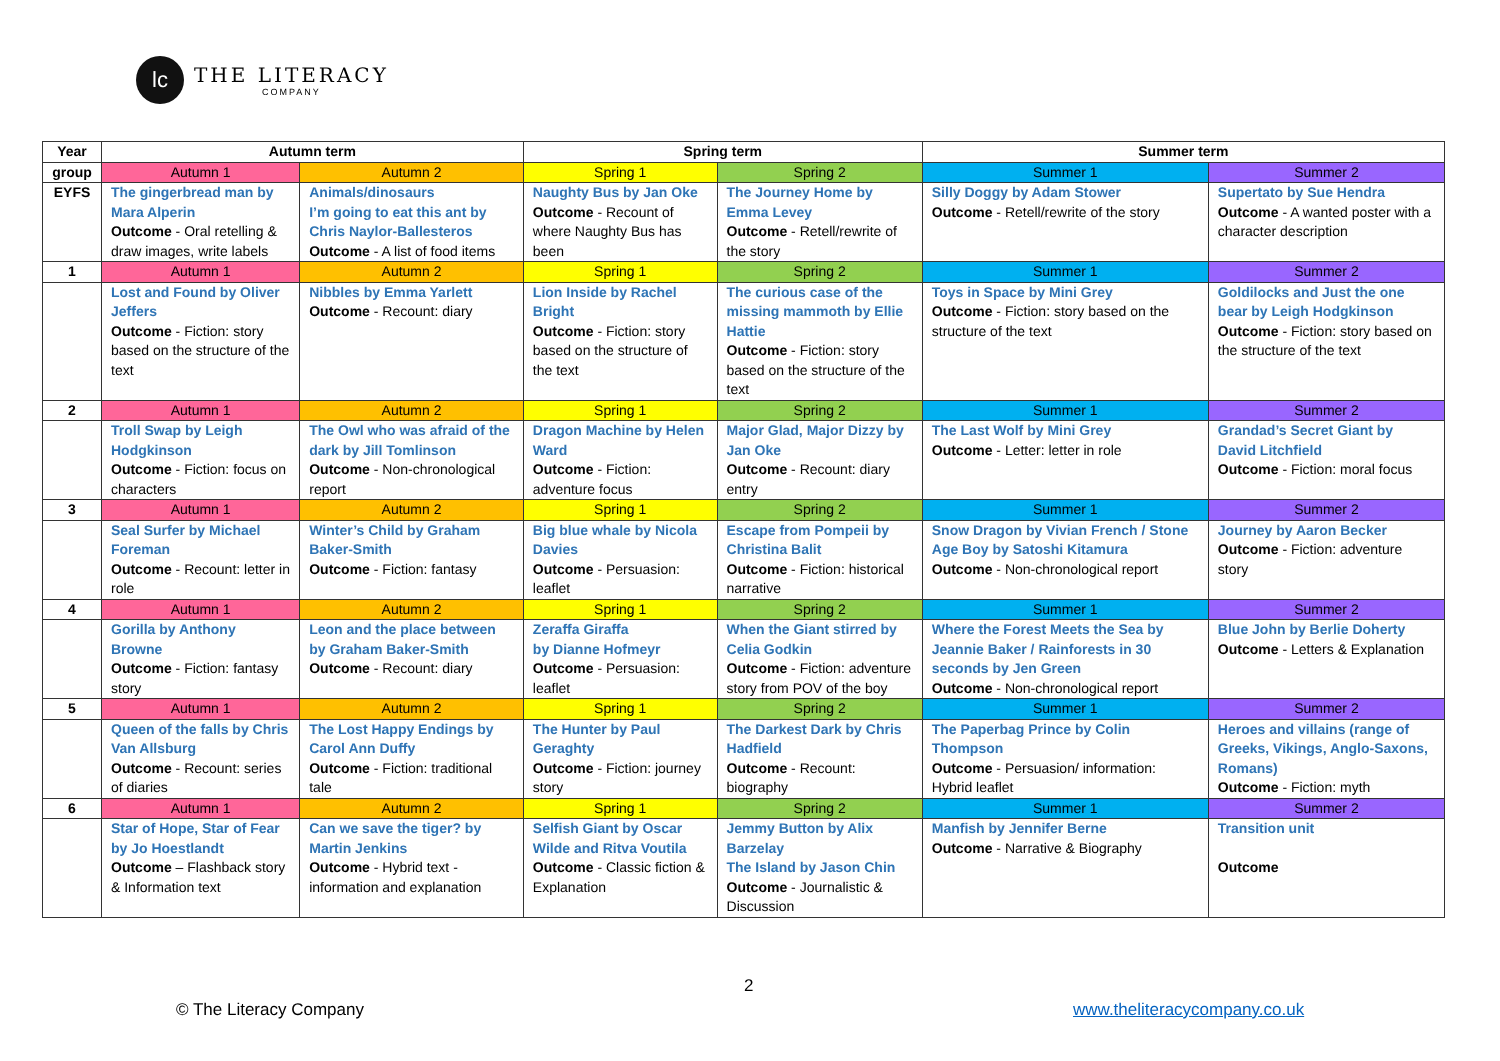lc
THE LITERACY
COMPANY
| Year | Autumn term | | Spring term | | Summer term | |
| --- | --- | --- | --- | --- | --- | --- |
| group | Autumn 1 | Autumn 2 | Spring 1 | Spring 2 | Summer 1 | Summer 2 |
| EYFS | The gingerbread man by Mara Alperin Outcome - Oral retelling & draw images, write labels | Animals/dinosaurs I’m going to eat this ant by Chris Naylor-Ballesteros Outcome - A list of food items | Naughty Bus by Jan Oke Outcome - Recount of where Naughty Bus has been | The Journey Home by Emma Levey Outcome - Retell/rewrite of the story | Silly Doggy by Adam Stower Outcome - Retell/rewrite of the story | Supertato by Sue Hendra Outcome - A wanted poster with a character description |
| 1 | Autumn 1 | Autumn 2 | Spring 1 | Spring 2 | Summer 1 | Summer 2 |
| | Lost and Found by Oliver Jeffers Outcome - Fiction: story based on the structure of the text | Nibbles by Emma Yarlett Outcome - Recount: diary | Lion Inside by Rachel Bright Outcome - Fiction: story based on the structure of the text | The curious case of the missing mammoth by Ellie Hattie Outcome - Fiction: story based on the structure of the text | Toys in Space by Mini Grey Outcome - Fiction: story based on the structure of the text | Goldilocks and Just the one bear by Leigh Hodgkinson Outcome - Fiction: story based on the structure of the text |
| 2 | Autumn 1 | Autumn 2 | Spring 1 | Spring 2 | Summer 1 | Summer 2 |
| | Troll Swap by Leigh Hodgkinson Outcome - Fiction: focus on characters | The Owl who was afraid of the dark by Jill Tomlinson Outcome - Non-chronological report | Dragon Machine by Helen Ward Outcome - Fiction: adventure focus | Major Glad, Major Dizzy by Jan Oke Outcome - Recount: diary entry | The Last Wolf by Mini Grey Outcome - Letter: letter in role | Grandad’s Secret Giant by David Litchfield Outcome - Fiction: moral focus |
| 3 | Autumn 1 | Autumn 2 | Spring 1 | Spring 2 | Summer 1 | Summer 2 |
| | Seal Surfer by Michael Foreman Outcome - Recount: letter in role | Winter’s Child by Graham Baker-Smith Outcome - Fiction: fantasy | Big blue whale by Nicola Davies Outcome - Persuasion: leaflet | Escape from Pompeii by Christina Balit Outcome - Fiction: historical narrative | Snow Dragon by Vivian French / Stone Age Boy by Satoshi Kitamura Outcome - Non-chronological report | Journey by Aaron Becker Outcome - Fiction: adventure story |
| 4 | Autumn 1 | Autumn 2 | Spring 1 | Spring 2 | Summer 1 | Summer 2 |
| | Gorilla by Anthony Browne Outcome - Fiction: fantasy story | Leon and the place between by Graham Baker-Smith Outcome - Recount: diary | Zeraffa Giraffa by Dianne Hofmeyr Outcome - Persuasion: leaflet | When the Giant stirred by Celia Godkin Outcome - Fiction: adventure story from POV of the boy | Where the Forest Meets the Sea by Jeannie Baker / Rainforests in 30 seconds by Jen Green Outcome - Non-chronological report | Blue John by Berlie Doherty Outcome - Letters & Explanation |
| 5 | Autumn 1 | Autumn 2 | Spring 1 | Spring 2 | Summer 1 | Summer 2 |
| | Queen of the falls by Chris Van Allsburg Outcome - Recount: series of diaries | The Lost Happy Endings by Carol Ann Duffy Outcome - Fiction: traditional tale | The Hunter by Paul Geraghty Outcome - Fiction: journey story | The Darkest Dark by Chris Hadfield Outcome - Recount: biography | The Paperbag Prince by Colin Thompson Outcome - Persuasion/ information: Hybrid leaflet | Heroes and villains (range of Greeks, Vikings, Anglo-Saxons, Romans) Outcome - Fiction: myth |
| 6 | Autumn 1 | Autumn 2 | Spring 1 | Spring 2 | Summer 1 | Summer 2 |
| | Star of Hope, Star of Fear by Jo Hoestlandt Outcome – Flashback story & Information text | Can we save the tiger? by Martin Jenkins Outcome - Hybrid text - information and explanation | Selfish Giant by Oscar Wilde and Ritva Voutila Outcome - Classic fiction & Explanation | Jemmy Button by Alix Barzelay The Island by Jason Chin Outcome - Journalistic & Discussion | Manfish by Jennifer Berne Outcome - Narrative & Biography | Transition unit Outcome |
2
© The Literacy Company www.theliteracycompany.co.uk